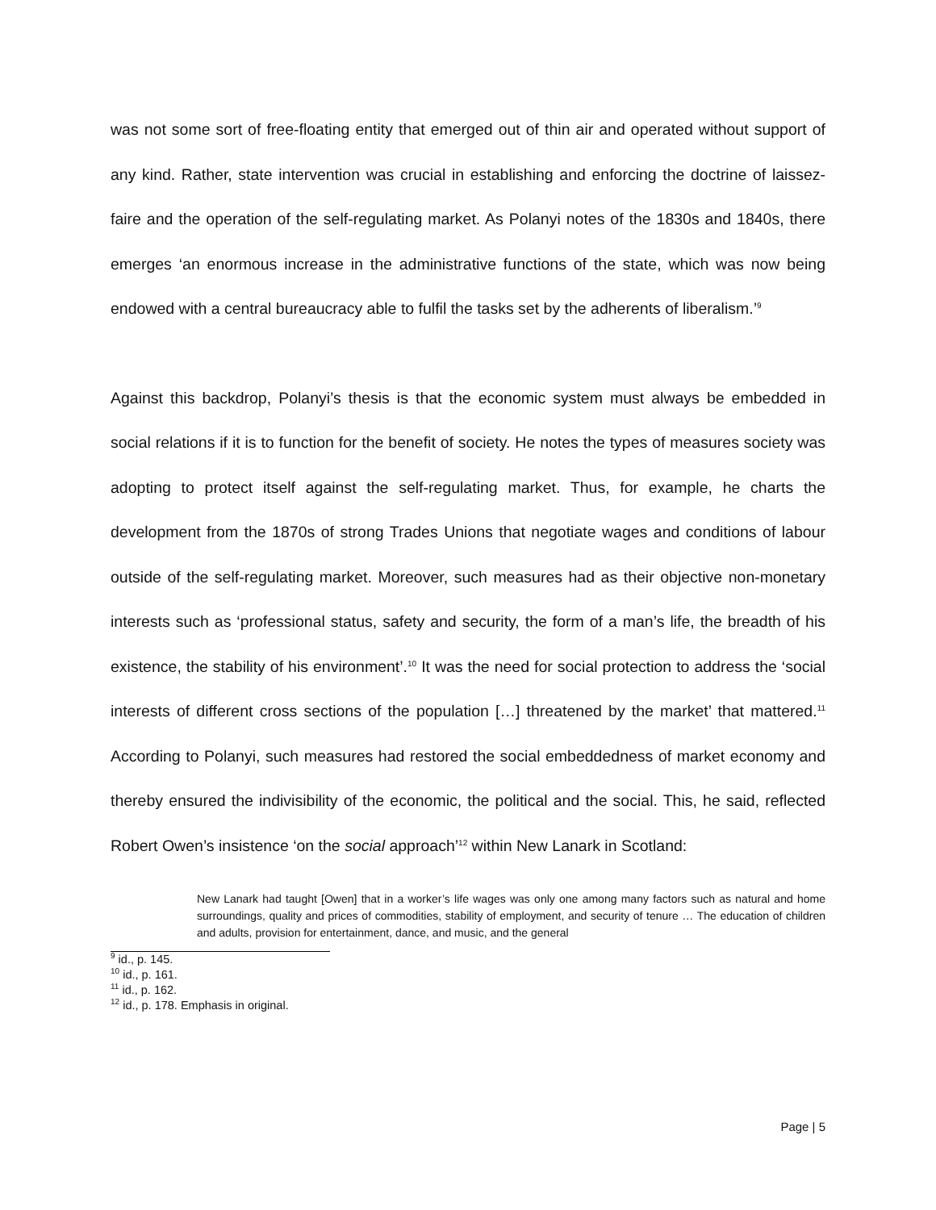was not some sort of free-floating entity that emerged out of thin air and operated without support of any kind. Rather, state intervention was crucial in establishing and enforcing the doctrine of laissez-faire and the operation of the self-regulating market. As Polanyi notes of the 1830s and 1840s, there emerges ‘an enormous increase in the administrative functions of the state, which was now being endowed with a central bureaucracy able to fulfil the tasks set by the adherents of liberalism.’<sup>9</sup>
Against this backdrop, Polanyi’s thesis is that the economic system must always be embedded in social relations if it is to function for the benefit of society. He notes the types of measures society was adopting to protect itself against the self-regulating market. Thus, for example, he charts the development from the 1870s of strong Trades Unions that negotiate wages and conditions of labour outside of the self-regulating market. Moreover, such measures had as their objective non-monetary interests such as ‘professional status, safety and security, the form of a man’s life, the breadth of his existence, the stability of his environment’.<sup>10</sup> It was the need for social protection to address the ‘social interests of different cross sections of the population […] threatened by the market’ that mattered.<sup>11</sup> According to Polanyi, such measures had restored the social embeddedness of market economy and thereby ensured the indivisibility of the economic, the political and the social. This, he said, reflected Robert Owen’s insistence ‘on the social approach’<sup>12</sup> within New Lanark in Scotland:
New Lanark had taught [Owen] that in a worker’s life wages was only one among many factors such as natural and home surroundings, quality and prices of commodities, stability of employment, and security of tenure … The education of children and adults, provision for entertainment, dance, and music, and the general
<sup>9</sup> id., p. 145.
<sup>10</sup> id., p. 161.
<sup>11</sup> id., p. 162.
<sup>12</sup> id., p. 178. Emphasis in original.
Page | 5